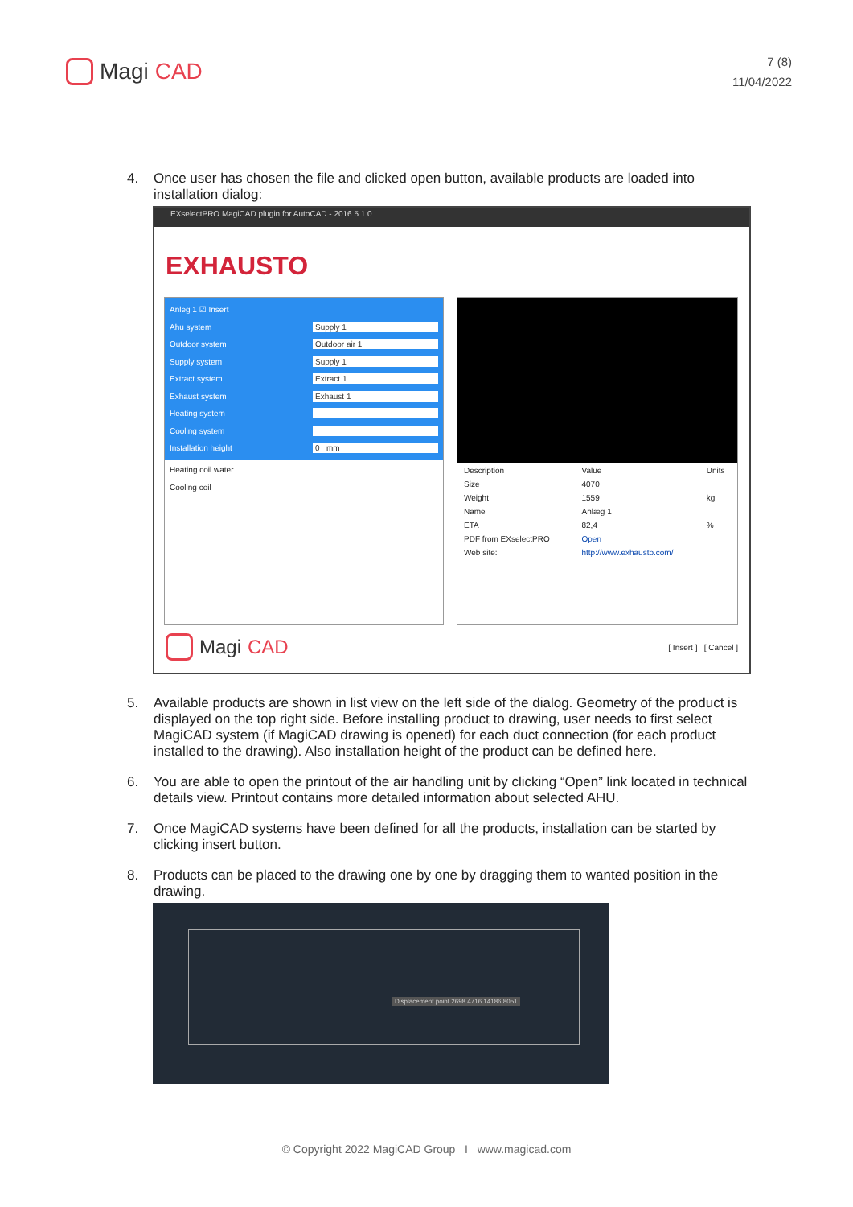Magi CAD
7 (8)
11/04/2022
4. Once user has chosen the file and clicked open button, available products are loaded into installation dialog:
EXselectPRO MagiCAD plugin for AutoCAD - 2016.5.1.0
EXHAUSTO
Anleg 1 ☑ Insert
Ahu system Supply 1
Outdoor system Outdoor air 1
Supply system Supply 1
Extract system Extract 1
Exhaust system Exhaust 1
Heating system
Cooling system
Installation height 0 mm
Heating coil water
Cooling coil
| Description | Value | Units |
| --- | --- | --- |
| Size | 4070 | |
| Weight | 1559 | kg |
| Name | Anlæg 1 | |
| ETA | 82,4 | % |
| PDF from EXselectPRO | Open | |
| Web site: | http://www.exhausto.com/ | |
Magi CAD
[ Insert ] [ Cancel ]
5. Available products are shown in list view on the left side of the dialog. Geometry of the product is displayed on the top right side. Before installing product to drawing, user needs to first select MagiCAD system (if MagiCAD drawing is opened) for each duct connection (for each product installed to the drawing). Also installation height of the product can be defined here.
6. You are able to open the printout of the air handling unit by clicking “Open” link located in technical details view. Printout contains more detailed information about selected AHU.
7. Once MagiCAD systems have been defined for all the products, installation can be started by clicking insert button.
8. Products can be placed to the drawing one by one by dragging them to wanted position in the drawing.
Displacement point 2698.4716 14186.8051
© Copyright 2022 MagiCAD Group I www.magicad.com